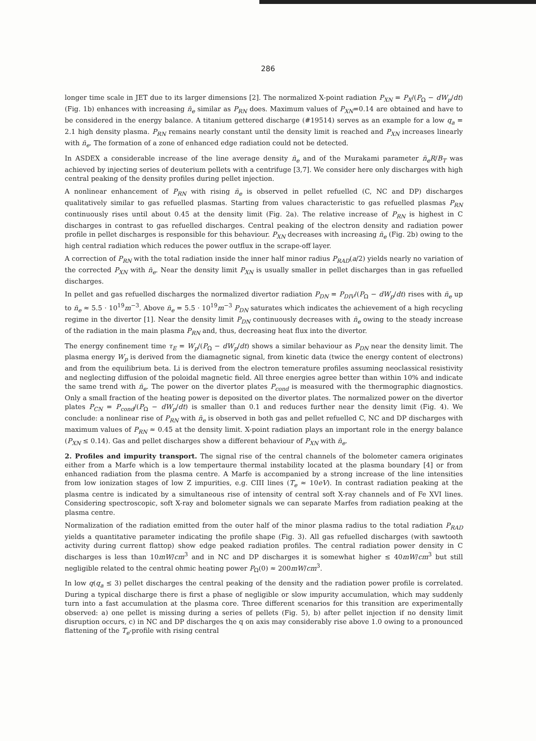286
longer time scale in JET due to its larger dimensions [2]. The normalized X-point radiation P<sub>XN</sub> = P<sub>X</sub>/(P<sub>Ω</sub> − dW<sub>p</sub>/dt) (Fig. 1b) enhances with increasing n̄<sub>e</sub> similar as P<sub>RN</sub> does. Maximum values of P<sub>XN</sub>=0.14 are obtained and have to be considered in the energy balance. A titanium gettered discharge (#19514) serves as an example for a low q<sub>a</sub> = 2.1 high density plasma. P<sub>RN</sub> remains nearly constant until the density limit is reached and P<sub>XN</sub> increases linearly with n̄<sub>e</sub>. The formation of a zone of enhanced edge radiation could not be detected.
In ASDEX a considerable increase of the line average density n̄<sub>e</sub> and of the Murakami parameter n̄<sub>e</sub>R/B<sub>T</sub> was achieved by injecting series of deuterium pellets with a centrifuge [3,7]. We consider here only discharges with high central peaking of the density profiles during pellet injection.
A nonlinear enhancement of P<sub>RN</sub> with rising n̄<sub>e</sub> is observed in pellet refuelled (C, NC and DP) discharges qualitatively similar to gas refuelled plasmas. Starting from values characteristic to gas refuelled plasmas P<sub>RN</sub> continuously rises until about 0.45 at the density limit (Fig. 2a). The relative increase of P<sub>RN</sub> is highest in C discharges in contrast to gas refuelled discharges. Central peaking of the electron density and radiation power profile in pellet discharges is responsible for this behaviour. P<sub>XN</sub> decreases with increasing n̄<sub>e</sub> (Fig. 2b) owing to the high central radiation which reduces the power outflux in the scrape-off layer.
A correction of P<sub>RN</sub> with the total radiation inside the inner half minor radius P<sub>RAD</sub>(a/2) yields nearly no variation of the corrected P<sub>XN</sub> with n̄<sub>e</sub>. Near the density limit P<sub>XN</sub> is usually smaller in pellet discharges than in gas refuelled discharges.
In pellet and gas refuelled discharges the normalized divertor radiation P<sub>DN</sub> = P<sub>DIV</sub>/(P<sub>Ω</sub> − dW<sub>p</sub>/dt) rises with n̄<sub>e</sub> up to n̄<sub>e</sub> ≈ 5.5 · 10<sup>19</sup>m<sup>−3</sup>. Above n̄<sub>e</sub> = 5.5 · 10<sup>19</sup>m<sup>−3</sup> P<sub>DN</sub> saturates which indicates the achievement of a high recycling regime in the divertor [1]. Near the density limit P<sub>DN</sub> continuously decreases with n̄<sub>e</sub> owing to the steady increase of the radiation in the main plasma P<sub>RN</sub> and, thus, decreasing heat flux into the divertor.
The energy confinement time τ<sub>E</sub> = W<sub>p</sub>/(P<sub>Ω</sub> − dW<sub>p</sub>/dt) shows a similar behaviour as P<sub>DN</sub> near the density limit. The plasma energy W<sub>p</sub> is derived from the diamagnetic signal, from kinetic data (twice the energy content of electrons) and from the equilibrium beta. Li is derived from the electron temerature profiles assuming neoclassical resistivity and neglecting diffusion of the poloidal magnetic field. All three energies agree better than within 10% and indicate the same trend with n̄<sub>e</sub>. The power on the divertor plates P<sub>cond</sub> is measured with the thermographic diagnostics. Only a small fraction of the heating power is deposited on the divertor plates. The normalized power on the divertor plates P<sub>CN</sub> = P<sub>cond</sub>/(P<sub>Ω</sub> − dW<sub>p</sub>/dt) is smaller than 0.1 and reduces further near the density limit (Fig. 4). We conclude: a nonlinear rise of P<sub>RN</sub> with n̄<sub>e</sub> is observed in both gas and pellet refuelled C, NC and DP discharges with maximum values of P<sub>RN</sub> ≈ 0.45 at the density limit. X-point radiation plays an important role in the energy balance (P<sub>XN</sub> ≤ 0.14). Gas and pellet discharges show a different behaviour of P<sub>XN</sub> with n̄<sub>e</sub>.
2. Profiles and impurity transport. The signal rise of the central channels of the bolometer camera originates either from a Marfe which is a low tempertaure thermal instability located at the plasma boundary [4] or from enhanced radiation from the plasma centre. A Marfe is accompanied by a strong increase of the line intensities from low ionization stages of low Z impurities, e.g. CIII lines (T<sub>e</sub> ≈ 10eV). In contrast radiation peaking at the plasma centre is indicated by a simultaneous rise of intensity of central soft X-ray channels and of Fe XVI lines. Considering spectroscopic, soft X-ray and bolometer signals we can separate Marfes from radiation peaking at the plasma centre.
Normalization of the radiation emitted from the outer half of the minor plasma radius to the total radiation P<sub>RAD</sub> yields a quantitative parameter indicating the profile shape (Fig. 3). All gas refuelled discharges (with sawtooth activity during current flattop) show edge peaked radiation profiles. The central radiation power density in C discharges is less than 10mW/cm<sup>3</sup> and in NC and DP discharges it is somewhat higher ≤ 40mW/cm<sup>3</sup> but still negligible related to the central ohmic heating power P<sub>Ω</sub>(0) ≈ 200mW/cm<sup>3</sup>.
In low q(q<sub>a</sub> ≤ 3) pellet discharges the central peaking of the density and the radiation power profile is correlated. During a typical discharge there is first a phase of negligible or slow impurity accumulation, which may suddenly turn into a fast accumulation at the plasma core. Three different scenarios for this transition are experimentally observed: a) one pellet is missing during a series of pellets (Fig. 5), b) after pellet injection if no density limit disruption occurs, c) in NC and DP discharges the q on axis may considerably rise above 1.0 owing to a pronounced flattening of the T<sub>e</sub>-profile with rising central